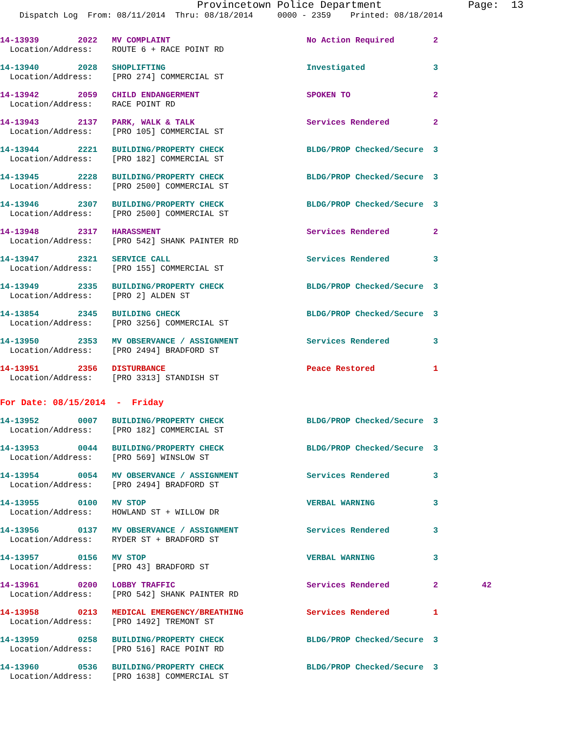Provincetown Police Department              Page:  13
    Dispatch Log  From: 08/11/2014  Thru: 08/18/2014     0000 - 2359    Printed: 08/18/2014
14-13939        2022   MV COMPLAINT                            No Action Required        2
  Location/Address:    ROUTE 6 + RACE POINT RD
14-13940        2028   SHOPLIFTING                             Investigated              3
  Location/Address:    [PRO 274] COMMERCIAL ST
14-13942        2059   CHILD ENDANGERMENT                      SPOKEN TO                 2
  Location/Address:    RACE POINT RD
14-13943        2137   PARK, WALK & TALK                       Services Rendered         2
  Location/Address:    [PRO 105] COMMERCIAL ST
14-13944        2221   BUILDING/PROPERTY CHECK                 BLDG/PROP Checked/Secure  3
  Location/Address:    [PRO 182] COMMERCIAL ST
14-13945        2228   BUILDING/PROPERTY CHECK                 BLDG/PROP Checked/Secure  3
  Location/Address:    [PRO 2500] COMMERCIAL ST
14-13946        2307   BUILDING/PROPERTY CHECK                 BLDG/PROP Checked/Secure  3
  Location/Address:    [PRO 2500] COMMERCIAL ST
14-13948        2317   HARASSMENT                              Services Rendered         2
  Location/Address:    [PRO 542] SHANK PAINTER RD
14-13947        2321   SERVICE CALL                            Services Rendered         3
  Location/Address:    [PRO 155] COMMERCIAL ST
14-13949        2335   BUILDING/PROPERTY CHECK                 BLDG/PROP Checked/Secure  3
  Location/Address:    [PRO 2] ALDEN ST
14-13854        2345   BUILDING CHECK                          BLDG/PROP Checked/Secure  3
  Location/Address:    [PRO 3256] COMMERCIAL ST
14-13950        2353   MV OBSERVANCE / ASSIGNMENT              Services Rendered         3
  Location/Address:    [PRO 2494] BRADFORD ST
14-13951        2356   DISTURBANCE                             Peace Restored            1
  Location/Address:    [PRO 3313] STANDISH ST
For Date: 08/15/2014  -  Friday
14-13952        0007   BUILDING/PROPERTY CHECK                 BLDG/PROP Checked/Secure  3
  Location/Address:    [PRO 182] COMMERCIAL ST
14-13953        0044   BUILDING/PROPERTY CHECK                 BLDG/PROP Checked/Secure  3
  Location/Address:    [PRO 569] WINSLOW ST
14-13954        0054   MV OBSERVANCE / ASSIGNMENT              Services Rendered         3
  Location/Address:    [PRO 2494] BRADFORD ST
14-13955        0100   MV STOP                                 VERBAL WARNING            3
  Location/Address:    HOWLAND ST + WILLOW DR
14-13956        0137   MV OBSERVANCE / ASSIGNMENT              Services Rendered         3
  Location/Address:    RYDER ST + BRADFORD ST
14-13957        0156   MV STOP                                 VERBAL WARNING            3
  Location/Address:    [PRO 43] BRADFORD ST
14-13961        0200   LOBBY TRAFFIC                           Services Rendered         2         42
  Location/Address:    [PRO 542] SHANK PAINTER RD
14-13958        0213   MEDICAL EMERGENCY/BREATHING             Services Rendered         1
  Location/Address:    [PRO 1492] TREMONT ST
14-13959        0258   BUILDING/PROPERTY CHECK                 BLDG/PROP Checked/Secure  3
  Location/Address:    [PRO 516] RACE POINT RD
14-13960        0536   BUILDING/PROPERTY CHECK                 BLDG/PROP Checked/Secure  3
  Location/Address:    [PRO 1638] COMMERCIAL ST